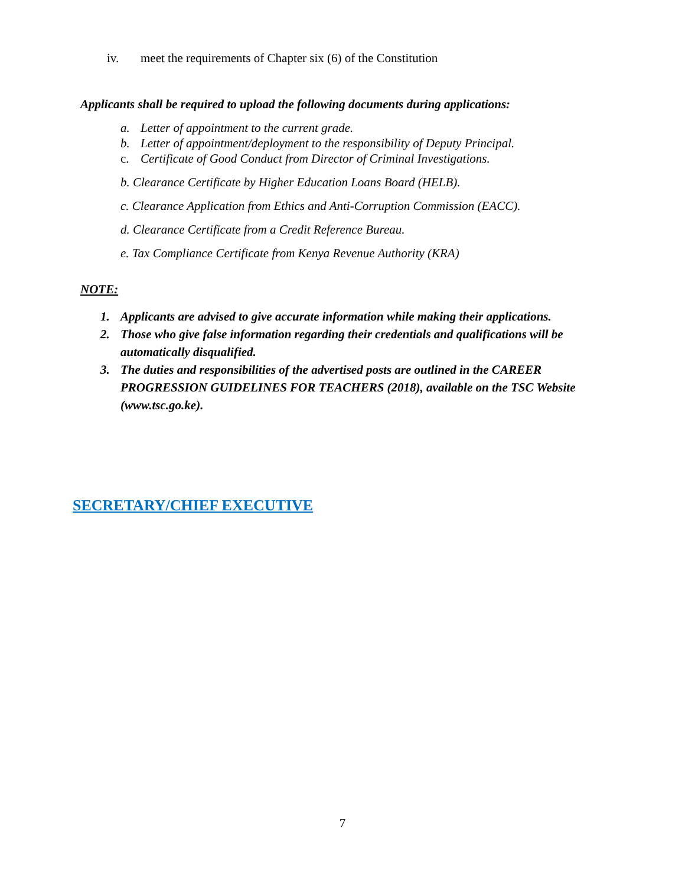iv. meet the requirements of Chapter six (6) of the Constitution
Applicants shall be required to upload the following documents during applications:
a. Letter of appointment to the current grade.
b. Letter of appointment/deployment to the responsibility of Deputy Principal.
c. Certificate of Good Conduct from Director of Criminal Investigations.
b. Clearance Certificate by Higher Education Loans Board (HELB).
c. Clearance Application from Ethics and Anti-Corruption Commission (EACC).
d. Clearance Certificate from a Credit Reference Bureau.
e. Tax Compliance Certificate from Kenya Revenue Authority (KRA)
NOTE:
1. Applicants are advised to give accurate information while making their applications.
2. Those who give false information regarding their credentials and qualifications will be automatically disqualified.
3. The duties and responsibilities of the advertised posts are outlined in the CAREER PROGRESSION GUIDELINES FOR TEACHERS (2018), available on the TSC Website (www.tsc.go.ke).
SECRETARY/CHIEF EXECUTIVE
7